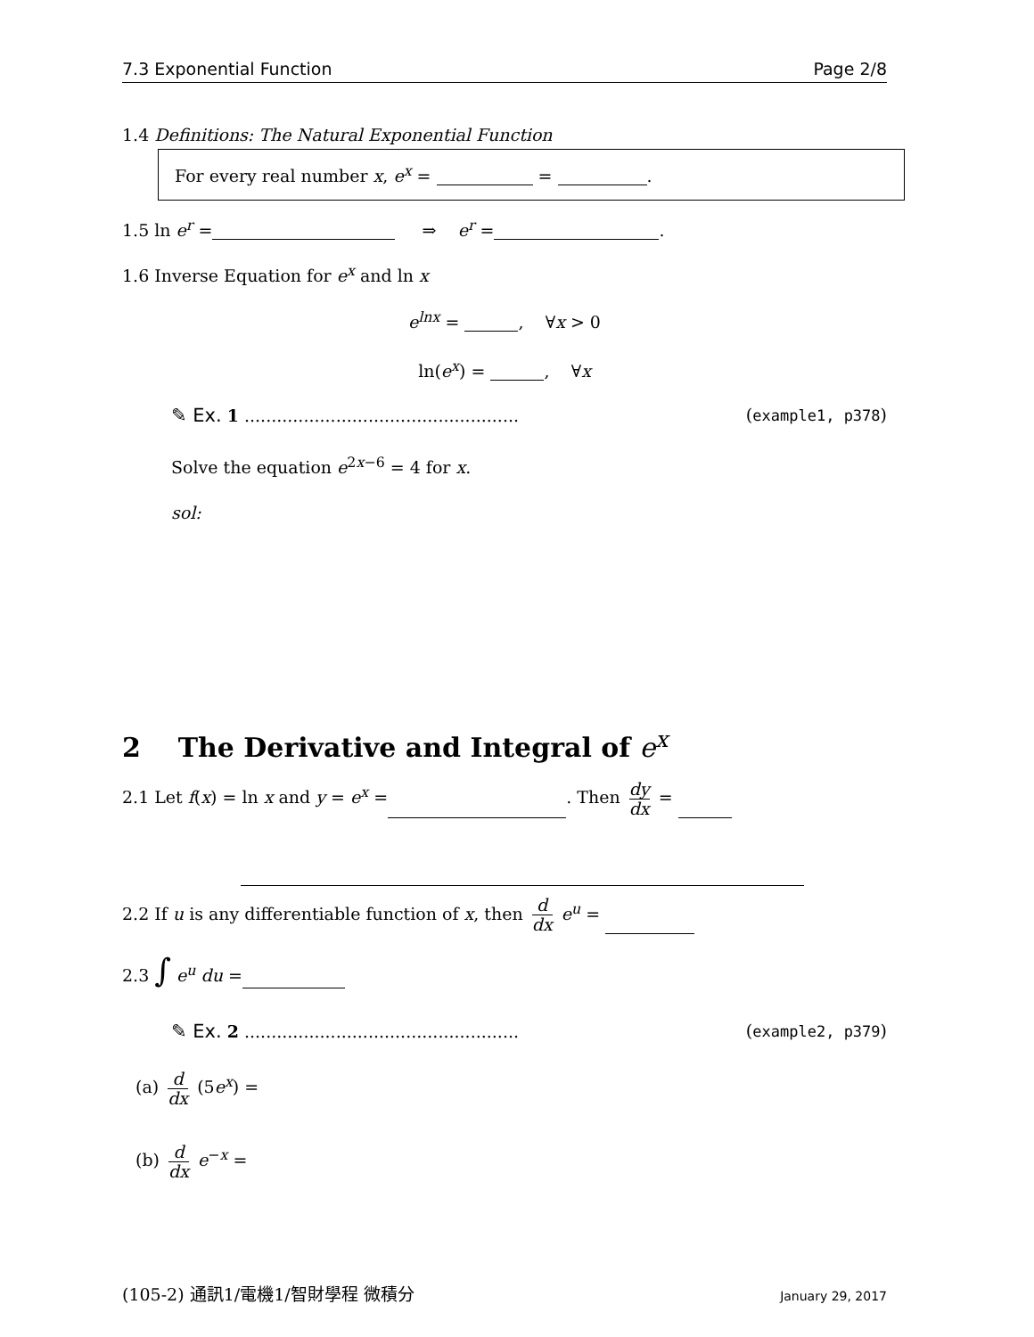7.3 Exponential Function Page 2/8
1.4 Definitions: The Natural Exponential Function
For every real number x, e<sup>x</sup> = = .
1.5 ln e<sup>r</sup> = ⇒ e<sup>r</sup> = .
1.6 Inverse Equation for e<sup>x</sup> and ln x
e<sup>lnx</sup> = , ∀x > 0
ln(e<sup>x</sup>) = , ∀x
✎ Ex. 1 ................................................... (example1, p378)
Solve the equation e<sup>2x−6</sup> = 4 for x.
sol:
2 The Derivative and Integral of e<sup>x</sup>
2.1 Let f(x) = ln x and y = e<sup>x</sup> = . Then dy dx =
2.2 If u is any differentiable function of x, then d dx e<sup>u</sup> =
2.3 ∫ e<sup>u</sup> du =
✎ Ex. 2 ................................................... (example2, p379)
(a) d dx (5e<sup>x</sup>) =
(b) d dx e<sup>−x</sup> =
(105-2) 通訊1/電機1/智財學程 微積分 January 29, 2017